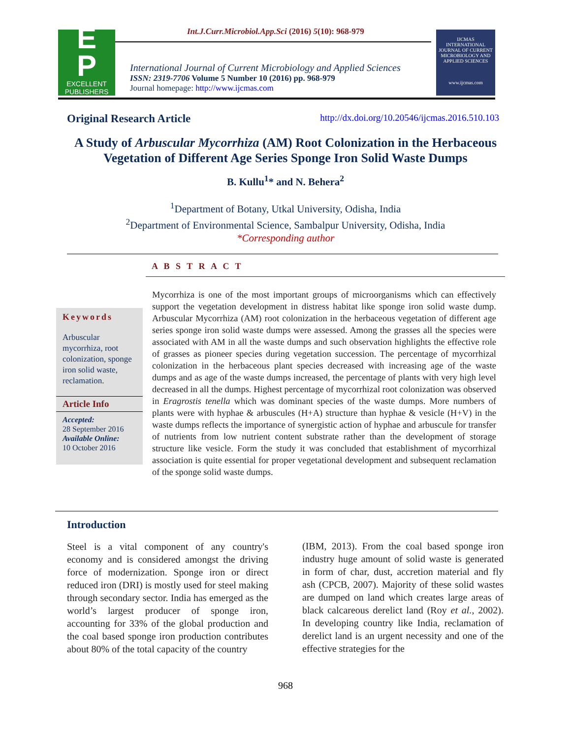Int.J.Curr.Microbiol.App.Sci (2016) 5(10): 968-979
E
P
EXCELLENT
PUBLISHERS
International Journal of Current Microbiology and Applied Sciences
ISSN: 2319-7706 Volume 5 Number 10 (2016) pp. 968-979
Journal homepage: http://www.ijcmas.com
IJCMAS
INTERNATIONAL JOURNAL OF CURRENT MICROBIOLOGY AND APPLIED SCIENCES
www.ijcmas.com
Original Research Article http://dx.doi.org/10.20546/ijcmas.2016.510.103
A Study of Arbuscular Mycorrhiza (AM) Root Colonization in the Herbaceous Vegetation of Different Age Series Sponge Iron Solid Waste Dumps
B. Kullu<sup>1</sup>* and N. Behera<sup>2</sup>
<sup>1</sup> Department of Botany, Utkal University, Odisha, India
<sup>2</sup> Department of Environmental Science, Sambalpur University, Odisha, India
*Corresponding author
A B S T R A C T
Keywords
Arbuscular mycorrhiza, root colonization, sponge iron solid waste, reclamation.
Article Info
Accepted:
28 September 2016
Available Online:
10 October 2016
Mycorrhiza is one of the most important groups of microorganisms which can effectively support the vegetation development in distress habitat like sponge iron solid waste dump. Arbuscular Mycorrhiza (AM) root colonization in the herbaceous vegetation of different age series sponge iron solid waste dumps were assessed. Among the grasses all the species were associated with AM in all the waste dumps and such observation highlights the effective role of grasses as pioneer species during vegetation succession. The percentage of mycorrhizal colonization in the herbaceous plant species decreased with increasing age of the waste dumps and as age of the waste dumps increased, the percentage of plants with very high level decreased in all the dumps. Highest percentage of mycorrhizal root colonization was observed in Eragrostis tenella which was dominant species of the waste dumps. More numbers of plants were with hyphae & arbuscules (H+A) structure than hyphae & vesicle (H+V) in the waste dumps reflects the importance of synergistic action of hyphae and arbuscule for transfer of nutrients from low nutrient content substrate rather than the development of storage structure like vesicle. Form the study it was concluded that establishment of mycorrhizal association is quite essential for proper vegetational development and subsequent reclamation of the sponge solid waste dumps.
Introduction
Steel is a vital component of any country's economy and is considered amongst the driving force of modernization. Sponge iron or direct reduced iron (DRI) is mostly used for steel making through secondary sector. India has emerged as the world’s largest producer of sponge iron, accounting for 33% of the global production and the coal based sponge iron production contributes about 80% of the total capacity of the country
(IBM, 2013). From the coal based sponge iron industry huge amount of solid waste is generated in form of char, dust, accretion material and fly ash (CPCB, 2007). Majority of these solid wastes are dumped on land which creates large areas of black calcareous derelict land (Roy et al., 2002). In developing country like India, reclamation of derelict land is an urgent necessity and one of the effective strategies for the
968